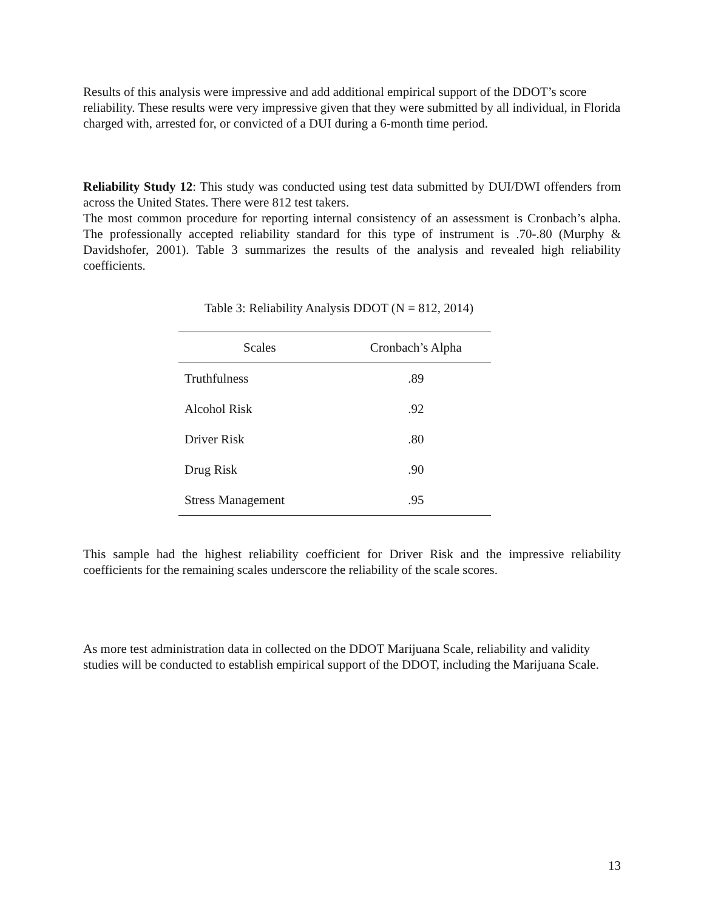Results of this analysis were impressive and add additional empirical support of the DDOT’s score reliability. These results were very impressive given that they were submitted by all individual, in Florida charged with, arrested for, or convicted of a DUI during a 6-month time period.
Reliability Study 12: This study was conducted using test data submitted by DUI/DWI offenders from across the United States. There were 812 test takers.
The most common procedure for reporting internal consistency of an assessment is Cronbach’s alpha. The professionally accepted reliability standard for this type of instrument is .70-.80 (Murphy & Davidshofer, 2001). Table 3 summarizes the results of the analysis and revealed high reliability coefficients.
Table 3: Reliability Analysis DDOT (N = 812, 2014)
| Scales | Cronbach’s Alpha |
| --- | --- |
| Truthfulness | .89 |
| Alcohol Risk | .92 |
| Driver Risk | .80 |
| Drug Risk | .90 |
| Stress Management | .95 |
This sample had the highest reliability coefficient for Driver Risk and the impressive reliability coefficients for the remaining scales underscore the reliability of the scale scores.
As more test administration data in collected on the DDOT Marijuana Scale, reliability and validity studies will be conducted to establish empirical support of the DDOT, including the Marijuana Scale.
13